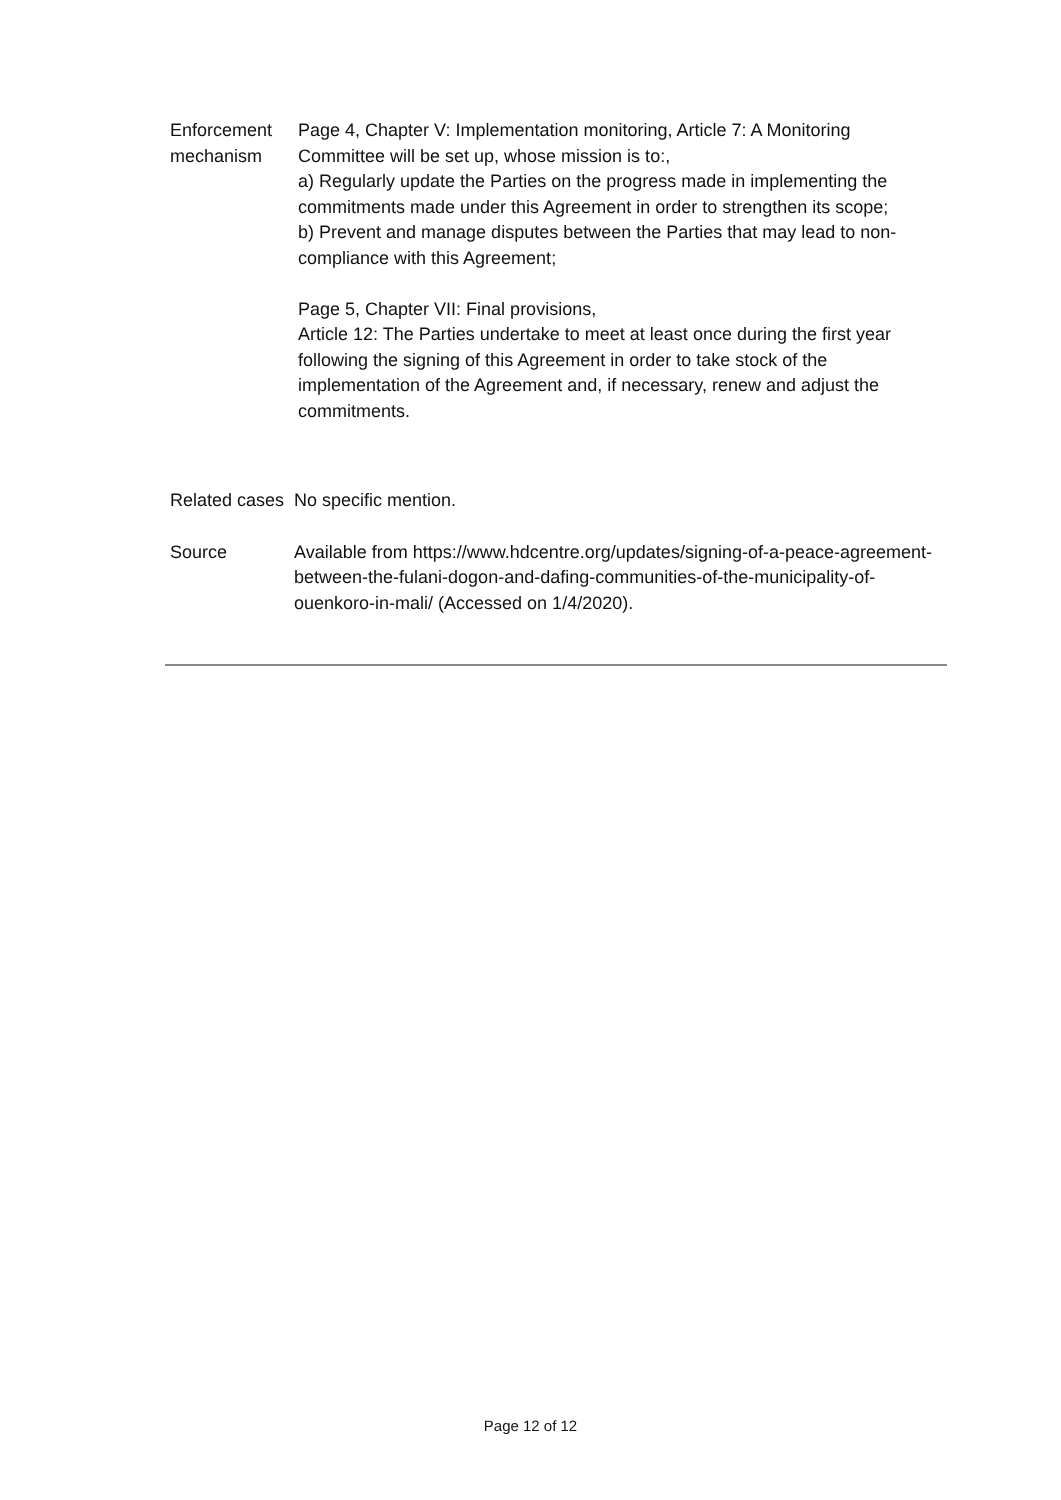| Enforcement mechanism | Page 4, Chapter V: Implementation monitoring, Article 7: A Monitoring Committee will be set up, whose mission is to:, a) Regularly update the Parties on the progress made in implementing the commitments made under this Agreement in order to strengthen its scope; b) Prevent and manage disputes between the Parties that may lead to non-compliance with this Agreement; Page 5, Chapter VII: Final provisions, Article 12: The Parties undertake to meet at least once during the first year following the signing of this Agreement in order to take stock of the implementation of the Agreement and, if necessary, renew and adjust the commitments. |
| Related cases | No specific mention. |
| Source | Available from https://www.hdcentre.org/updates/signing-of-a-peace-agreement-between-the-fulani-dogon-and-dafing-communities-of-the-municipality-of-ouenkoro-in-mali/ (Accessed on 1/4/2020). |
Page 12 of 12